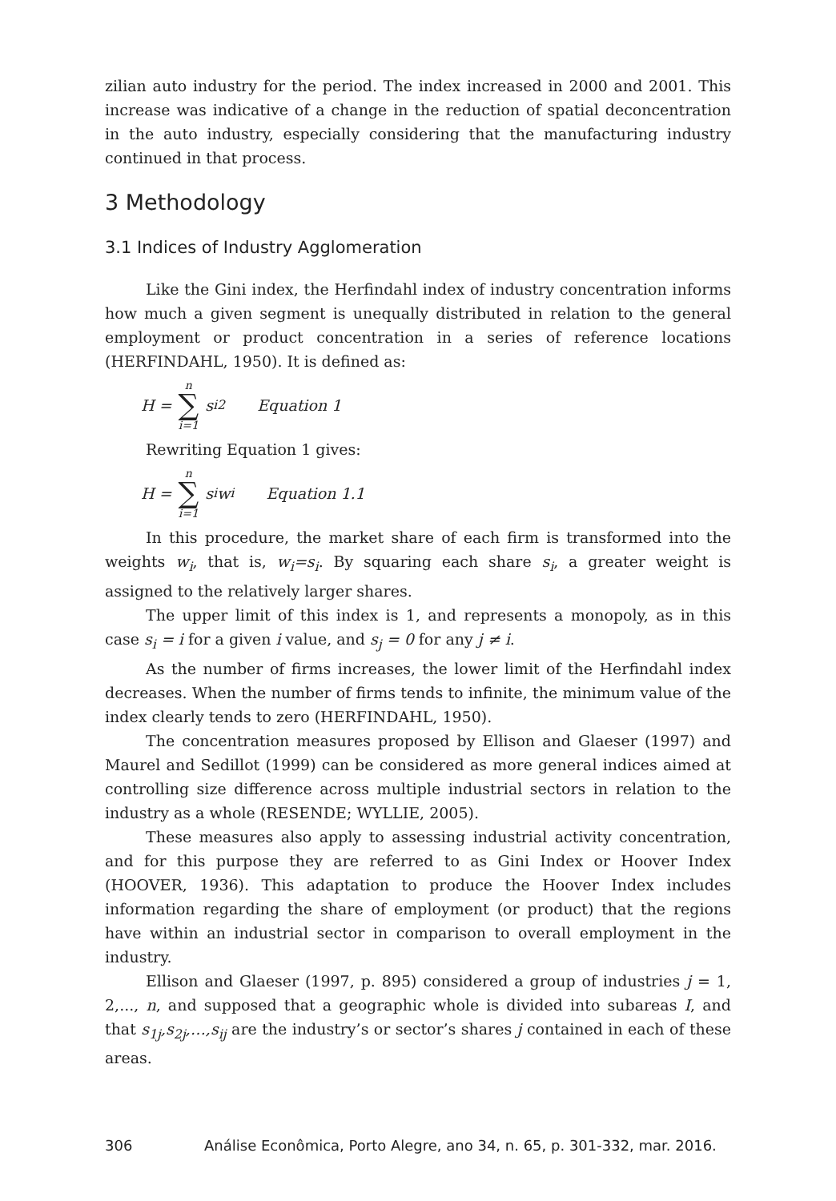zilian auto industry for the period. The index increased in 2000 and 2001. This increase was indicative of a change in the reduction of spatial deconcentration in the auto industry, especially considering that the manufacturing industry continued in that process.
3 Methodology
3.1 Indices of Industry Agglomeration
Like the Gini index, the Herfindahl index of industry concentration informs how much a given segment is unequally distributed in relation to the general employment or product concentration in a series of reference locations (HERFINDAHL, 1950). It is defined as:
H = n ∑ i=1 s<sub>i</sub><sup>2</sup> Equation 1
Rewriting Equation 1 gives:
H = n ∑ i=1 s<sub>i</sub>w<sub>i</sub> Equation 1.1
In this procedure, the market share of each firm is transformed into the weights w<sub>i</sub>, that is, w<sub>i</sub>=s<sub>i</sub>. By squaring each share s<sub>i</sub>, a greater weight is assigned to the relatively larger shares.
The upper limit of this index is 1, and represents a monopoly, as in this case s<sub>i</sub> = i for a given i value, and s<sub>j</sub> = 0 for any j ≠ i.
As the number of firms increases, the lower limit of the Herfindahl index decreases. When the number of firms tends to infinite, the minimum value of the index clearly tends to zero (HERFINDAHL, 1950).
The concentration measures proposed by Ellison and Glaeser (1997) and Maurel and Sedillot (1999) can be considered as more general indices aimed at controlling size difference across multiple industrial sectors in relation to the industry as a whole (RESENDE; WYLLIE, 2005).
These measures also apply to assessing industrial activity concentration, and for this purpose they are referred to as Gini Index or Hoover Index (HOOVER, 1936). This adaptation to produce the Hoover Index includes information regarding the share of employment (or product) that the regions have within an industrial sector in comparison to overall employment in the industry.
Ellison and Glaeser (1997, p. 895) considered a group of industries j = 1, 2,..., n, and supposed that a geographic whole is divided into subareas I, and that s<sub>1j</sub>,s<sub>2j</sub>,…,s<sub>ij</sub> are the industry’s or sector’s shares j contained in each of these areas.
306 Análise Econômica, Porto Alegre, ano 34, n. 65, p. 301-332, mar. 2016.